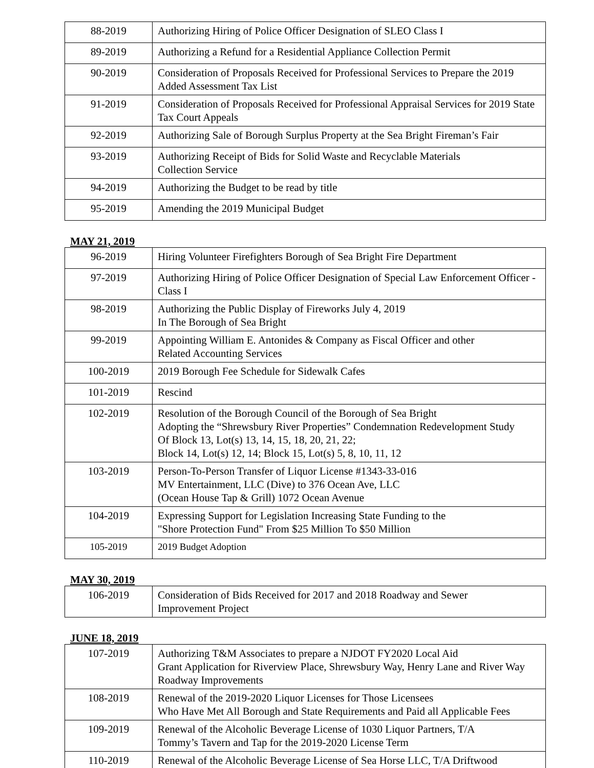| 88-2019 | Authorizing Hiring of Police Officer Designation of SLEO Class I |
| 89-2019 | Authorizing a Refund for a Residential Appliance Collection Permit |
| 90-2019 | Consideration of Proposals Received for Professional Services to Prepare the 2019 Added Assessment Tax List |
| 91-2019 | Consideration of Proposals Received for Professional Appraisal Services for 2019 State Tax Court Appeals |
| 92-2019 | Authorizing Sale of Borough Surplus Property at the Sea Bright Fireman’s Fair |
| 93-2019 | Authorizing Receipt of Bids for Solid Waste and Recyclable Materials Collection Service |
| 94-2019 | Authorizing the Budget to be read by title |
| 95-2019 | Amending the 2019 Municipal Budget |
MAY 21, 2019
| 96-2019 | Hiring Volunteer Firefighters Borough of Sea Bright Fire Department |
| 97-2019 | Authorizing Hiring of Police Officer Designation of Special Law Enforcement Officer - Class I |
| 98-2019 | Authorizing the Public Display of Fireworks July 4, 2019 In The Borough of Sea Bright |
| 99-2019 | Appointing William E. Antonides & Company as Fiscal Officer and other Related Accounting Services |
| 100-2019 | 2019 Borough Fee Schedule for Sidewalk Cafes |
| 101-2019 | Rescind |
| 102-2019 | Resolution of the Borough Council of the Borough of Sea Bright Adopting the “Shrewsbury River Properties” Condemnation Redevelopment Study Of Block 13, Lot(s) 13, 14, 15, 18, 20, 21, 22; Block 14, Lot(s) 12, 14; Block 15, Lot(s) 5, 8, 10, 11, 12 |
| 103-2019 | Person-To-Person Transfer of Liquor License #1343-33-016 MV Entertainment, LLC (Dive) to 376 Ocean Ave, LLC (Ocean House Tap & Grill) 1072 Ocean Avenue |
| 104-2019 | Expressing Support for Legislation Increasing State Funding to the "Shore Protection Fund" From $25 Million To $50 Million |
| 105-2019 | 2019 Budget Adoption |
MAY 30, 2019
| 106-2019 | Consideration of Bids Received for 2017 and 2018 Roadway and Sewer Improvement Project |
JUNE 18, 2019
| 107-2019 | Authorizing T&M Associates to prepare a NJDOT FY2020 Local Aid Grant Application for Riverview Place, Shrewsbury Way, Henry Lane and River Way Roadway Improvements |
| 108-2019 | Renewal of the 2019-2020 Liquor Licenses for Those Licensees Who Have Met All Borough and State Requirements and Paid all Applicable Fees |
| 109-2019 | Renewal of the Alcoholic Beverage License of 1030 Liquor Partners, T/A Tommy’s Tavern and Tap for the 2019-2020 License Term |
| 110-2019 | Renewal of the Alcoholic Beverage License of Sea Horse LLC, T/A Driftwood |